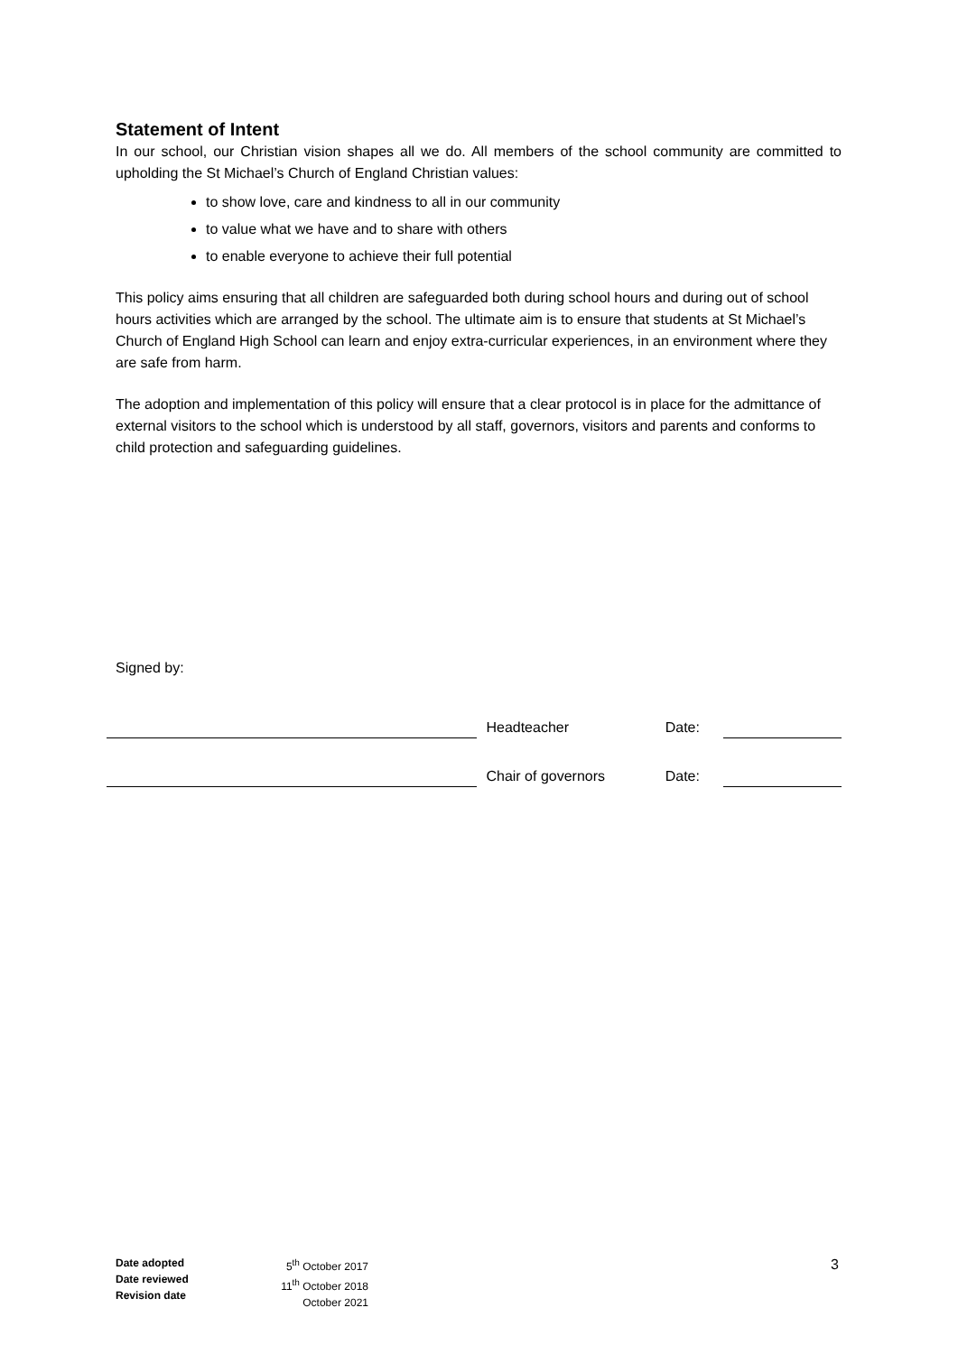Statement of Intent
In our school, our Christian vision shapes all we do. All members of the school community are committed to upholding the St Michael’s Church of England Christian values:
to show love, care and kindness to all in our community
to value what we have and to share with others
to enable everyone to achieve their full potential
This policy aims ensuring that all children are safeguarded both during school hours and during out of school hours activities which are arranged by the school. The ultimate aim is to ensure that students at St Michael’s Church of England High School can learn and enjoy extra-curricular experiences, in an environment where they are safe from harm.
The adoption and implementation of this policy will ensure that a clear protocol is in place for the admittance of external visitors to the school which is understood by all staff, governors, visitors and parents and conforms to child protection and safeguarding guidelines.
Signed by:
Headteacher Date:
Chair of governors Date:
Date adopted
Date reviewed
Revision date
5<sup>th</sup> October 2017
11<sup>th</sup> October 2018
October 2021
3